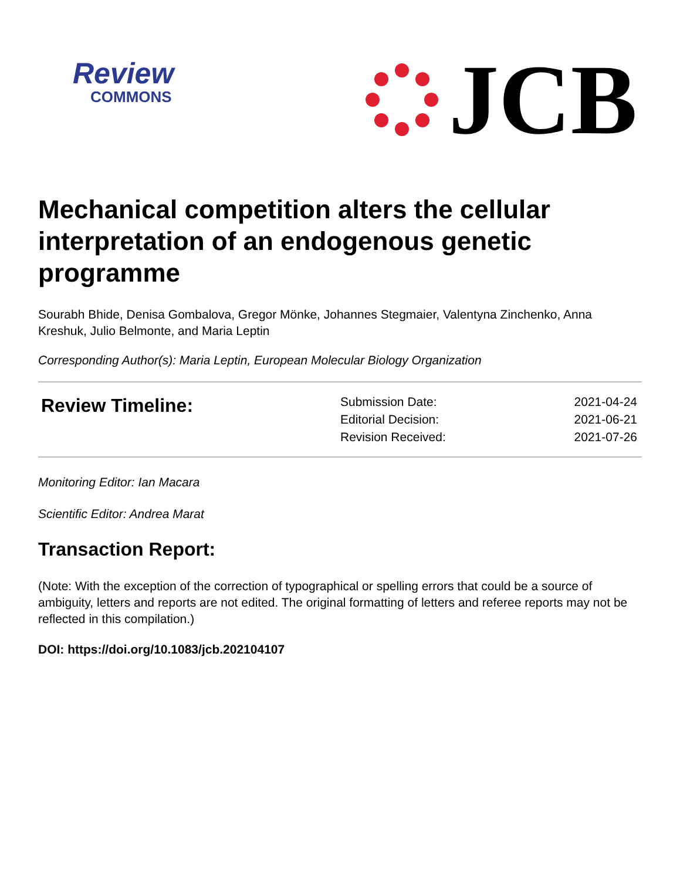Review
COMMONS
JCB
Mechanical competition alters the cellular interpretation of an endogenous genetic programme
Sourabh Bhide, Denisa Gombalova, Gregor Mönke, Johannes Stegmaier, Valentyna Zinchenko, Anna Kreshuk, Julio Belmonte, and Maria Leptin
Corresponding Author(s): Maria Leptin, European Molecular Biology Organization
| Review Timeline: | Submission Date: | 2021-04-24 |
| | Editorial Decision: | 2021-06-21 |
| | Revision Received: | 2021-07-26 |
Monitoring Editor: Ian Macara
Scientific Editor: Andrea Marat
Transaction Report:
(Note: With the exception of the correction of typographical or spelling errors that could be a source of ambiguity, letters and reports are not edited. The original formatting of letters and referee reports may not be reflected in this compilation.)
DOI: https://doi.org/10.1083/jcb.202104107